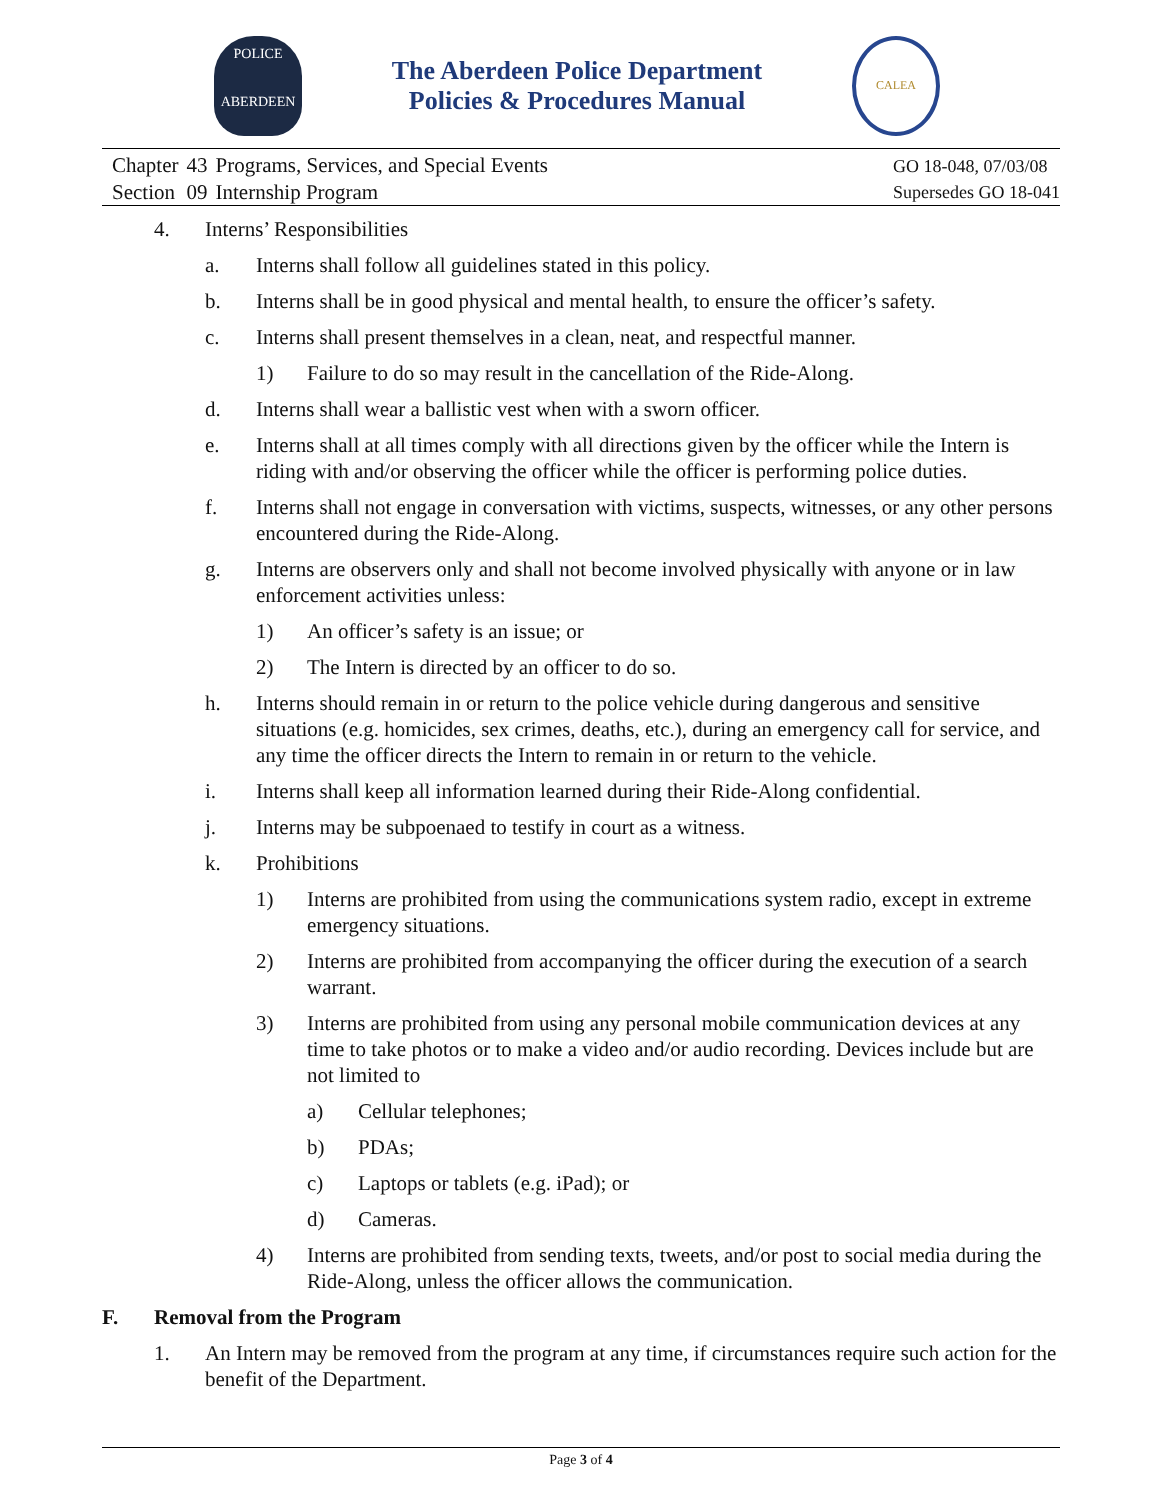POLICE
ABERDEEN
The Aberdeen Police Department
Policies & Procedures Manual
CALEA
| Chapter | 43 | Programs, Services, and Special Events |
| Section | 09 | Internship Program |
GO 18-048, 07/03/08
Supersedes GO 18-041
4. Interns’ Responsibilities
a. Interns shall follow all guidelines stated in this policy.
b. Interns shall be in good physical and mental health, to ensure the officer’s safety.
c. Interns shall present themselves in a clean, neat, and respectful manner.
1) Failure to do so may result in the cancellation of the Ride-Along.
d. Interns shall wear a ballistic vest when with a sworn officer.
e. Interns shall at all times comply with all directions given by the officer while the Intern is riding with and/or observing the officer while the officer is performing police duties.
f. Interns shall not engage in conversation with victims, suspects, witnesses, or any other persons encountered during the Ride-Along.
g. Interns are observers only and shall not become involved physically with anyone or in law enforcement activities unless:
1) An officer’s safety is an issue; or
2) The Intern is directed by an officer to do so.
h. Interns should remain in or return to the police vehicle during dangerous and sensitive situations (e.g. homicides, sex crimes, deaths, etc.), during an emergency call for service, and any time the officer directs the Intern to remain in or return to the vehicle.
i. Interns shall keep all information learned during their Ride-Along confidential.
j. Interns may be subpoenaed to testify in court as a witness.
k. Prohibitions
1) Interns are prohibited from using the communications system radio, except in extreme emergency situations.
2) Interns are prohibited from accompanying the officer during the execution of a search warrant.
3) Interns are prohibited from using any personal mobile communication devices at any time to take photos or to make a video and/or audio recording. Devices include but are not limited to
a) Cellular telephones;
b) PDAs;
c) Laptops or tablets (e.g. iPad); or
d) Cameras.
4) Interns are prohibited from sending texts, tweets, and/or post to social media during the Ride-Along, unless the officer allows the communication.
F. Removal from the Program
1. An Intern may be removed from the program at any time, if circumstances require such action for the benefit of the Department.
Page 3 of 4